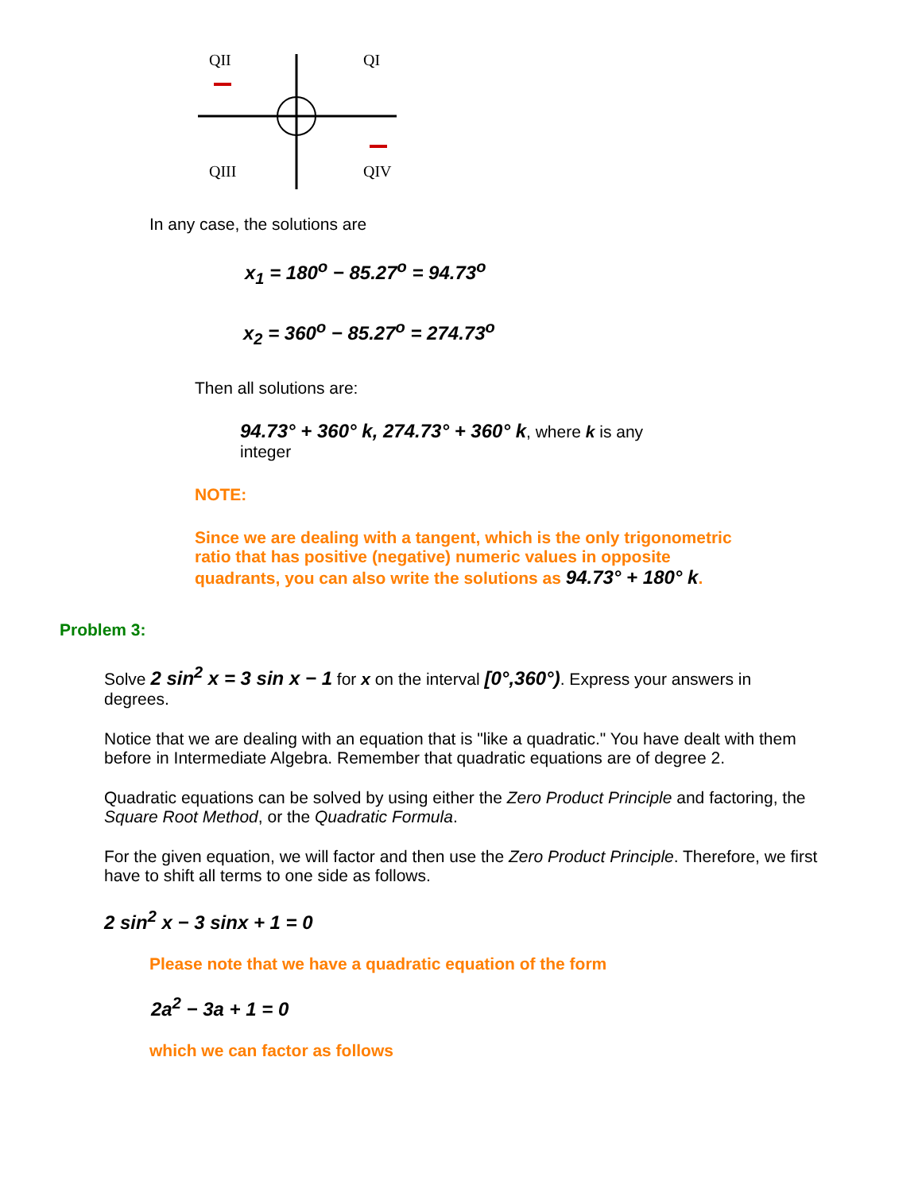QII
QI
QIII
QIV
In any case, the solutions are
x<sub>1</sub> = 180<sup>o</sup> − 85.27<sup>o</sup> = 94.73<sup>o</sup>
x<sub>2</sub> = 360<sup>o</sup> − 85.27<sup>o</sup> = 274.73<sup>o</sup>
Then all solutions are:
94.73° + 360° k, 274.73° + 360° k, where k is any integer
NOTE:
Since we are dealing with a tangent, which is the only trigonometric ratio that has positive (negative) numeric values in opposite quadrants, you can also write the solutions as 94.73° + 180° k.
Problem 3:
Solve 2 sin<sup>2</sup> x = 3 sin x − 1 for x on the interval [0°,360°). Express your answers in degrees.
Notice that we are dealing with an equation that is "like a quadratic." You have dealt with them before in Intermediate Algebra. Remember that quadratic equations are of degree 2.
Quadratic equations can be solved by using either the Zero Product Principle and factoring, the Square Root Method, or the Quadratic Formula.
For the given equation, we will factor and then use the Zero Product Principle. Therefore, we first have to shift all terms to one side as follows.
2 sin<sup>2</sup> x − 3 sinx + 1 = 0
Please note that we have a quadratic equation of the form
2a<sup>2</sup> − 3a + 1 = 0
which we can factor as follows